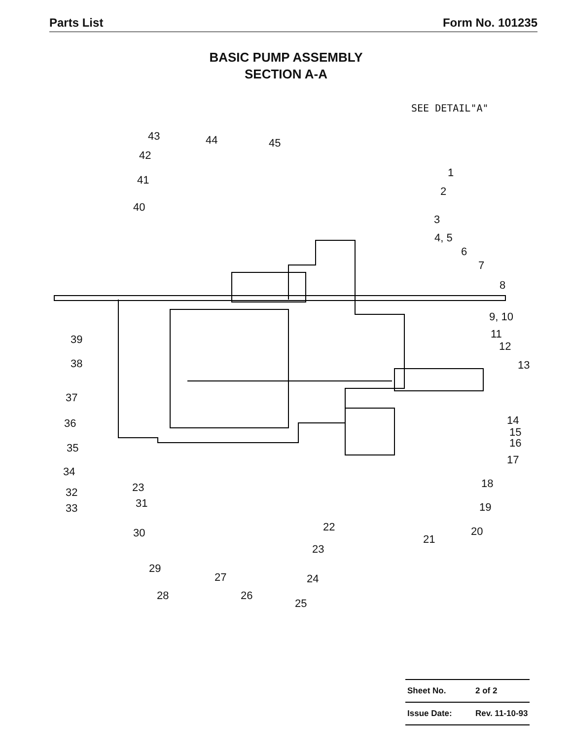Parts List Form No. 101235
BASIC PUMP ASSEMBLY
SECTION A-A
SEE DETAIL"A"
43 44 45
42
41
40
1
2
3
4, 5
6
7
8
9, 10
11
12
13
39
38
37
36
35
34
32
33
23
31
30
14
15
16
17
18
19
20
21
22
23
24
25
26
27
28
29
| Sheet No. | 2 of 2 |
| Issue Date: | Rev. 11-10-93 |